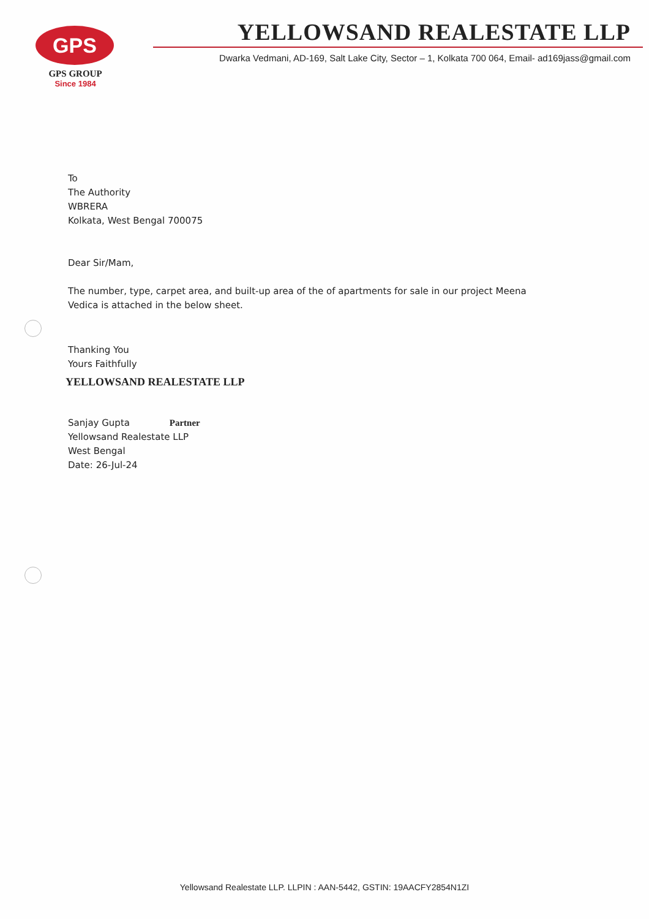GPS
GPS GROUP
Since 1984
YELLOWSAND REALESTATE LLP
Dwarka Vedmani, AD-169, Salt Lake City, Sector – 1, Kolkata 700 064, Email- ad169jass@gmail.com
To
The Authority
WBRERA
Kolkata, West Bengal 700075
Dear Sir/Mam,
The number, type, carpet area, and built-up area of the of apartments for sale in our project Meena Vedica is attached in the below sheet.
Thanking You
Yours Faithfully
YELLOWSAND REALESTATE LLP
Sanjay Gupta Partner
Yellowsand Realestate LLP
West Bengal
Date: 26-Jul-24
Yellowsand Realestate LLP. LLPIN : AAN-5442, GSTIN: 19AACFY2854N1ZI